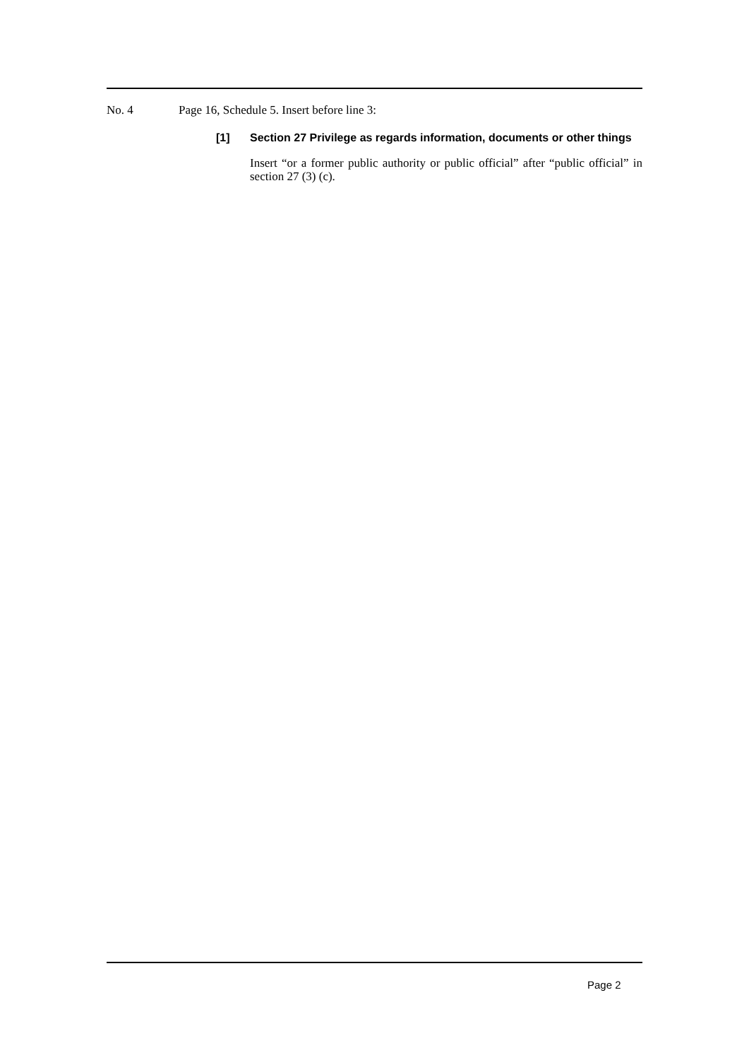No. 4 Page 16, Schedule 5. Insert before line 3:
[1] Section 27 Privilege as regards information, documents or other things
Insert “or a former public authority or public official” after “public official” in section 27 (3) (c).
Page 2